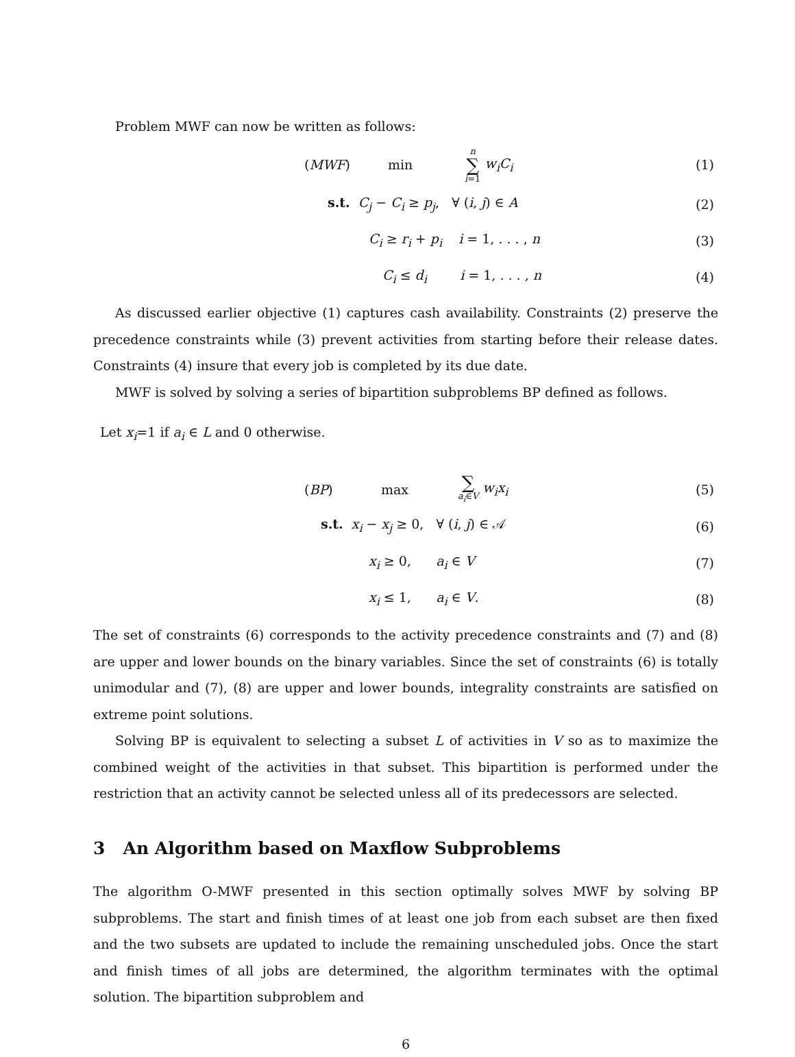Problem MWF can now be written as follows:
| | ( MWF ) | min | n ∑ i =1 w<sub>i</sub>C<sub>i</sub> | (1) |
| | s.t. C<sub>j</sub> − C<sub>i</sub> ≥ p<sub>j</sub> , ∀ ( i , j ) ∈ A | | | (2) |
| | C<sub>i</sub> ≥ r<sub>i</sub> + p<sub>i</sub> i = 1, . . . , n | | | (3) |
| | C<sub>i</sub> ≤ d<sub>i</sub> i = 1, . . . , n | | | (4) |
As discussed earlier objective (1) captures cash availability. Constraints (2) preserve the precedence constraints while (3) prevent activities from starting before their release dates. Constraints (4) insure that every job is completed by its due date.
MWF is solved by solving a series of bipartition subproblems BP defined as follows.
Let x<sub>i</sub>=1 if a<sub>i</sub> ∈ L and 0 otherwise.
| | ( BP ) | max | ∑ a<sub>i</sub> ∈ V w<sub>i</sub>x<sub>i</sub> | (5) |
| | s.t. x<sub>i</sub> − x<sub>j</sub> ≥ 0, ∀ ( i , j ) ∈ 𝒜 | | | (6) |
| | x<sub>i</sub> ≥ 0, a<sub>i</sub> ∈ V | | | (7) |
| | x<sub>i</sub> ≤ 1, a<sub>i</sub> ∈ V . | | | (8) |
The set of constraints (6) corresponds to the activity precedence constraints and (7) and (8) are upper and lower bounds on the binary variables. Since the set of constraints (6) is totally unimodular and (7), (8) are upper and lower bounds, integrality constraints are satisfied on extreme point solutions.
Solving BP is equivalent to selecting a subset L of activities in V so as to maximize the combined weight of the activities in that subset. This bipartition is performed under the restriction that an activity cannot be selected unless all of its predecessors are selected.
3 An Algorithm based on Maxflow Subproblems
The algorithm O-MWF presented in this section optimally solves MWF by solving BP subproblems. The start and finish times of at least one job from each subset are then fixed and the two subsets are updated to include the remaining unscheduled jobs. Once the start and finish times of all jobs are determined, the algorithm terminates with the optimal solution. The bipartition subproblem and
6